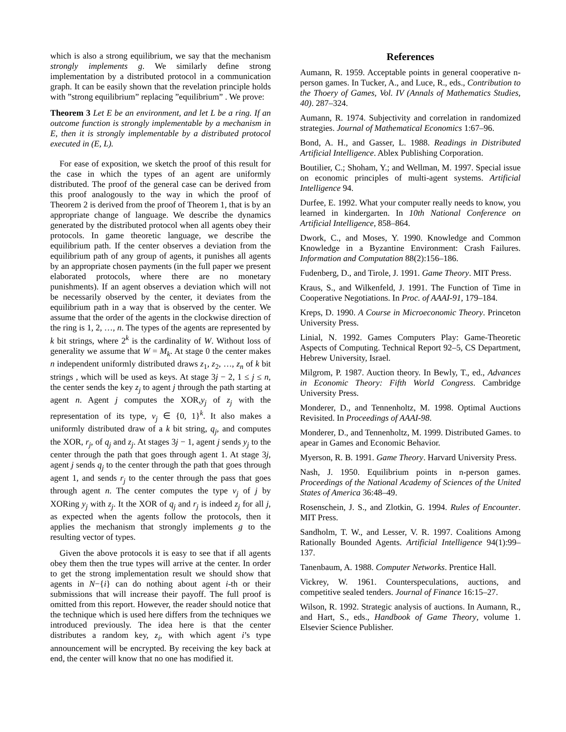which is also a strong equilibrium, we say that the mechanism strongly implements g. We similarly define strong implementation by a distributed protocol in a communication graph. It can be easily shown that the revelation principle holds with ”strong equilibrium” replacing ”equilibrium” . We prove:
Theorem 3 Let E be an environment, and let L be a ring. If an outcome function is strongly implementable by a mechanism in E, then it is strongly implementable by a distributed protocol executed in (E, L).
For ease of exposition, we sketch the proof of this result for the case in which the types of an agent are uniformly distributed. The proof of the general case can be derived from this proof analogously to the way in which the proof of Theorem 2 is derived from the proof of Theorem 1, that is by an appropriate change of language. We describe the dynamics generated by the distributed protocol when all agents obey their protocols. In game theoretic language, we describe the equilibrium path. If the center observes a deviation from the equilibrium path of any group of agents, it punishes all agents by an appropriate chosen payments (in the full paper we present elaborated protocols, where there are no monetary punishments). If an agent observes a deviation which will not be necessarily observed by the center, it deviates from the equilibrium path in a way that is observed by the center. We assume that the order of the agents in the clockwise direction of the ring is 1, 2, …, n. The types of the agents are represented by k bit strings, where 2<sup>k</sup> is the cardinality of W. Without loss of generality we assume that W = M<sub>k</sub>. At stage 0 the center makes n independent uniformly distributed draws z<sub>1</sub>, z<sub>2</sub>, …, z<sub>n</sub> of k bit strings , which will be used as keys. At stage 3j − 2, 1 ≤ j ≤ n, the center sends the key z<sub>j</sub> to agent j through the path starting at agent n. Agent j computes the XOR,y<sub>j</sub> of z<sub>j</sub> with the representation of its type, v<sub>j</sub> ∈ {0, 1}<sup>k</sup>. It also makes a uniformly distributed draw of a k bit string, q<sub>j</sub>, and computes the XOR, r<sub>j</sub>, of q<sub>j</sub> and z<sub>j</sub>. At stages 3j − 1, agent j sends y<sub>j</sub> to the center through the path that goes through agent 1. At stage 3j, agent j sends q<sub>j</sub> to the center through the path that goes through agent 1, and sends r<sub>j</sub> to the center through the pass that goes through agent n. The center computes the type v<sub>j</sub> of j by XORing y<sub>j</sub> with z<sub>j</sub>. It the XOR of q<sub>j</sub> and r<sub>j</sub> is indeed z<sub>j</sub> for all j, as expected when the agents follow the protocols, then it applies the mechanism that strongly implements g to the resulting vector of types.
Given the above protocols it is easy to see that if all agents obey them then the true types will arrive at the center. In order to get the strong implementation result we should show that agents in N−{i} can do nothing about agent i-th or their submissions that will increase their payoff. The full proof is omitted from this report. However, the reader should notice that the technique which is used here differs from the techniques we introduced previously. The idea here is that the center distributes a random key, z<sub>i</sub>, with which agent i’s type announcement will be encrypted. By receiving the key back at end, the center will know that no one has modified it.
References
Aumann, R. 1959. Acceptable points in general cooperative n-person games. In Tucker, A., and Luce, R., eds., Contribution to the Thoery of Games, Vol. IV (Annals of Mathematics Studies, 40). 287–324.
Aumann, R. 1974. Subjectivity and correlation in randomized strategies. Journal of Mathematical Economics 1:67–96.
Bond, A. H., and Gasser, L. 1988. Readings in Distributed Artificial Intelligence. Ablex Publishing Corporation.
Boutilier, C.; Shoham, Y.; and Wellman, M. 1997. Special issue on economic principles of multi-agent systems. Artificial Intelligence 94.
Durfee, E. 1992. What your computer really needs to know, you learned in kindergarten. In 10th National Conference on Artificial Intelligence, 858–864.
Dwork, C., and Moses, Y. 1990. Knowledge and Common Knowledge in a Byzantine Environment: Crash Failures. Information and Computation 88(2):156–186.
Fudenberg, D., and Tirole, J. 1991. Game Theory. MIT Press.
Kraus, S., and Wilkenfeld, J. 1991. The Function of Time in Cooperative Negotiations. In Proc. of AAAI-91, 179–184.
Kreps, D. 1990. A Course in Microeconomic Theory. Princeton University Press.
Linial, N. 1992. Games Computers Play: Game-Theoretic Aspects of Computing. Technical Report 92–5, CS Department, Hebrew University, Israel.
Milgrom, P. 1987. Auction theory. In Bewly, T., ed., Advances in Economic Theory: Fifth World Congress. Cambridge University Press.
Monderer, D., and Tennenholtz, M. 1998. Optimal Auctions Revisited. In Proceedings of AAAI-98.
Monderer, D., and Tennenholtz, M. 1999. Distributed Games. to apear in Games and Economic Behavior.
Myerson, R. B. 1991. Game Theory. Harvard University Press.
Nash, J. 1950. Equilibrium points in n-person games. Proceedings of the National Academy of Sciences of the United States of America 36:48–49.
Rosenschein, J. S., and Zlotkin, G. 1994. Rules of Encounter. MIT Press.
Sandholm, T. W., and Lesser, V. R. 1997. Coalitions Among Rationally Bounded Agents. Artificial Intelligence 94(1):99–137.
Tanenbaum, A. 1988. Computer Networks. Prentice Hall.
Vickrey, W. 1961. Counterspeculations, auctions, and competitive sealed tenders. Journal of Finance 16:15–27.
Wilson, R. 1992. Strategic analysis of auctions. In Aumann, R., and Hart, S., eds., Handbook of Game Theory, volume 1. Elsevier Science Publisher.